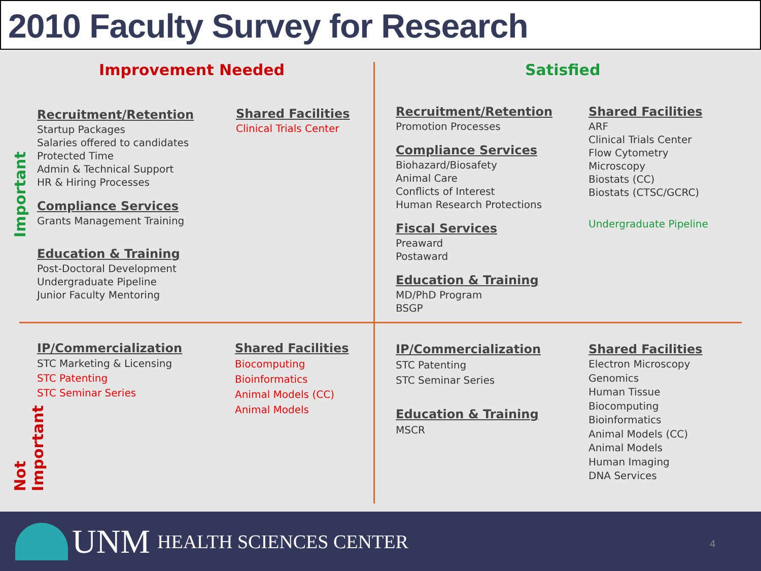2010 Faculty Survey for Research
Improvement Needed Satisfied
Important
Not Important
Recruitment/Retention
Startup Packages
Salaries offered to candidates
Protected Time
Admin & Technical Support
HR & Hiring Processes
Compliance Services
Grants Management Training
Education & Training
Post-Doctoral Development
Undergraduate Pipeline
Junior Faculty Mentoring
Shared Facilities
Clinical Trials Center
Recruitment/Retention
Promotion Processes
Compliance Services
Biohazard/Biosafety
Animal Care
Conflicts of Interest
Human Research Protections
Fiscal Services
Preaward
Postaward
Education & Training
MD/PhD Program
BSGP
Shared Facilities
ARF
Clinical Trials Center
Flow Cytometry
Microscopy
Biostats (CC)
Biostats (CTSC/GCRC)
Undergraduate Pipeline
IP/Commercialization
STC Marketing & Licensing
STC Patenting
STC Seminar Series
Shared Facilities
Biocomputing
Bioinformatics
Animal Models (CC)
Animal Models
IP/Commercialization
STC Patenting
STC Seminar Series
Education & Training
MSCR
Shared Facilities
Electron Microscopy
Genomics
Human Tissue
Biocomputing
Bioinformatics
Animal Models (CC)
Animal Models
Human Imaging
DNA Services
UNM HEALTH SCIENCES CENTER
4